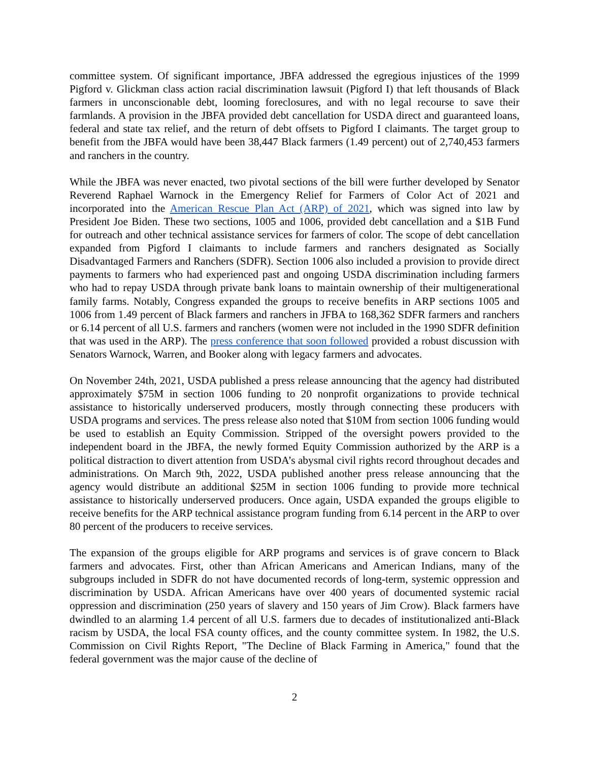committee system. Of significant importance, JBFA addressed the egregious injustices of the 1999 Pigford v. Glickman class action racial discrimination lawsuit (Pigford I) that left thousands of Black farmers in unconscionable debt, looming foreclosures, and with no legal recourse to save their farmlands. A provision in the JBFA provided debt cancellation for USDA direct and guaranteed loans, federal and state tax relief, and the return of debt offsets to Pigford I claimants. The target group to benefit from the JBFA would have been 38,447 Black farmers (1.49 percent) out of 2,740,453 farmers and ranchers in the country.
While the JBFA was never enacted, two pivotal sections of the bill were further developed by Senator Reverend Raphael Warnock in the Emergency Relief for Farmers of Color Act of 2021 and incorporated into the American Rescue Plan Act (ARP) of 2021, which was signed into law by President Joe Biden. These two sections, 1005 and 1006, provided debt cancellation and a $1B Fund for outreach and other technical assistance services for farmers of color. The scope of debt cancellation expanded from Pigford I claimants to include farmers and ranchers designated as Socially Disadvantaged Farmers and Ranchers (SDFR). Section 1006 also included a provision to provide direct payments to farmers who had experienced past and ongoing USDA discrimination including farmers who had to repay USDA through private bank loans to maintain ownership of their multigenerational family farms. Notably, Congress expanded the groups to receive benefits in ARP sections 1005 and 1006 from 1.49 percent of Black farmers and ranchers in JFBA to 168,362 SDFR farmers and ranchers or 6.14 percent of all U.S. farmers and ranchers (women were not included in the 1990 SDFR definition that was used in the ARP). The press conference that soon followed provided a robust discussion with Senators Warnock, Warren, and Booker along with legacy farmers and advocates.
On November 24th, 2021, USDA published a press release announcing that the agency had distributed approximately $75M in section 1006 funding to 20 nonprofit organizations to provide technical assistance to historically underserved producers, mostly through connecting these producers with USDA programs and services. The press release also noted that $10M from section 1006 funding would be used to establish an Equity Commission. Stripped of the oversight powers provided to the independent board in the JBFA, the newly formed Equity Commission authorized by the ARP is a political distraction to divert attention from USDA’s abysmal civil rights record throughout decades and administrations. On March 9th, 2022, USDA published another press release announcing that the agency would distribute an additional $25M in section 1006 funding to provide more technical assistance to historically underserved producers. Once again, USDA expanded the groups eligible to receive benefits for the ARP technical assistance program funding from 6.14 percent in the ARP to over 80 percent of the producers to receive services.
The expansion of the groups eligible for ARP programs and services is of grave concern to Black farmers and advocates. First, other than African Americans and American Indians, many of the subgroups included in SDFR do not have documented records of long-term, systemic oppression and discrimination by USDA. African Americans have over 400 years of documented systemic racial oppression and discrimination (250 years of slavery and 150 years of Jim Crow). Black farmers have dwindled to an alarming 1.4 percent of all U.S. farmers due to decades of institutionalized anti-Black racism by USDA, the local FSA county offices, and the county committee system. In 1982, the U.S. Commission on Civil Rights Report, "The Decline of Black Farming in America," found that the federal government was the major cause of the decline of
2